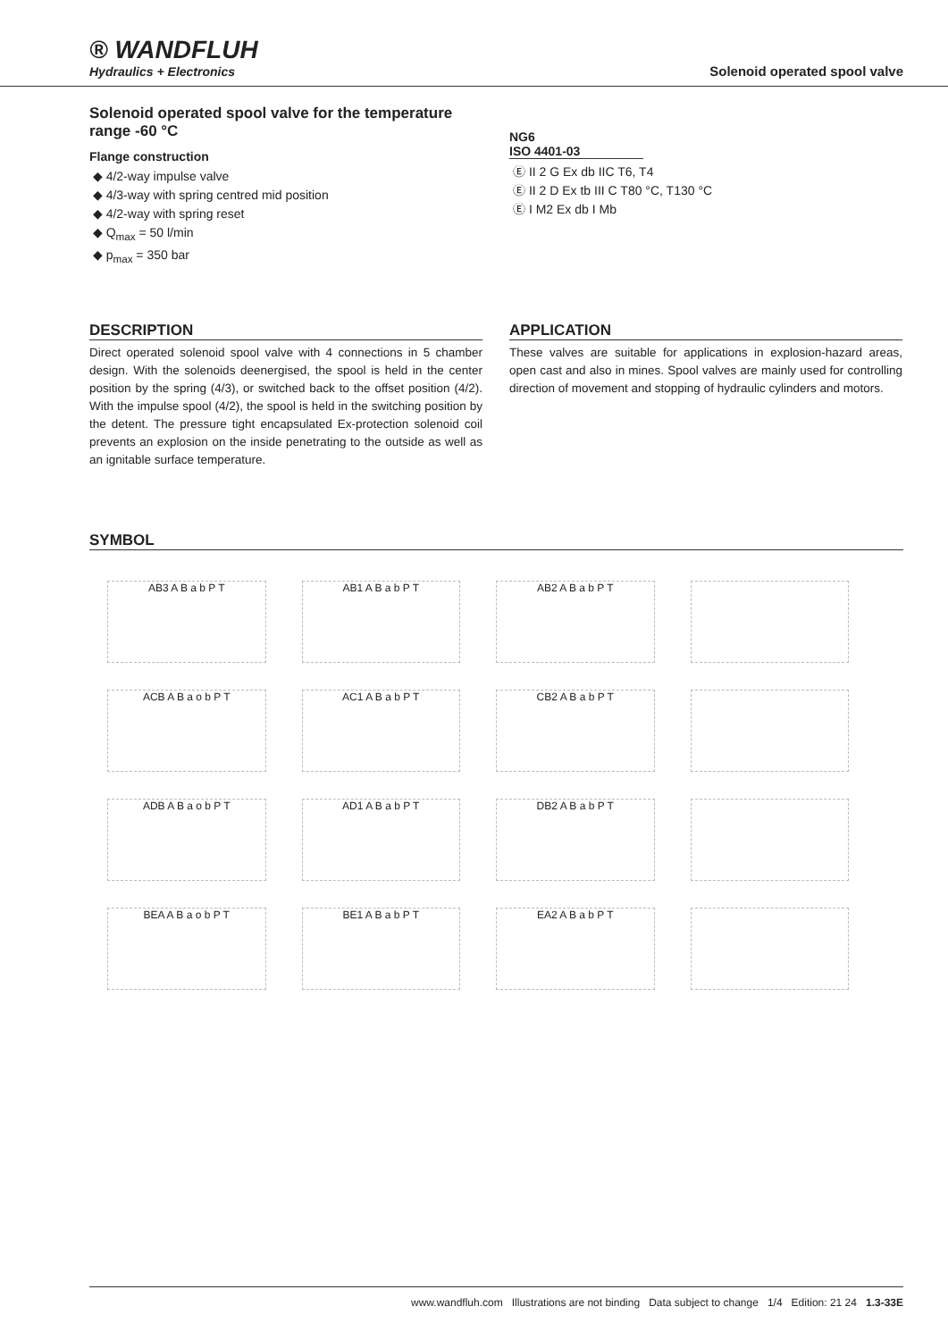® WANDFLUH
Hydraulics + Electronics
Solenoid operated spool valve
Solenoid operated spool valve for the temperature range -60 °C
Flange construction
◆ 4/2-way impulse valve
◆ 4/3-way with spring centred mid position
◆ 4/2-way with spring reset
◆ Q<sub>max</sub> = 50 l/min
◆ p<sub>max</sub> = 350 bar
NG6
ISO 4401-03
Ⓔ II 2 G Ex db IIC T6, T4
Ⓔ II 2 D Ex tb III C T80 °C, T130 °C
Ⓔ I M2 Ex db I Mb
DESCRIPTION
Direct operated solenoid spool valve with 4 connections in 5 chamber design. With the solenoids deenergised, the spool is held in the center position by the spring (4/3), or switched back to the offset position (4/2). With the impulse spool (4/2), the spool is held in the switching position by the detent. The pressure tight encapsulated Ex-protection solenoid coil prevents an explosion on the inside penetrating to the outside as well as an ignitable surface temperature.
APPLICATION
These valves are suitable for applications in explosion-hazard areas, open cast and also in mines. Spool valves are mainly used for controlling direction of movement and stopping of hydraulic cylinders and motors.
SYMBOL
AB3 A B a b P T
AB1 A B a b P T
AB2 A B a b P T
ACB A B a o b P T
AC1 A B a b P T
CB2 A B a b P T
ADB A B a o b P T
AD1 A B a b P T
DB2 A B a b P T
BEA A B a o b P T
BE1 A B a b P T
EA2 A B a b P T
www.wandfluh.com Illustrations are not binding Data subject to change 1/4 Edition: 21 24 1.3-33E